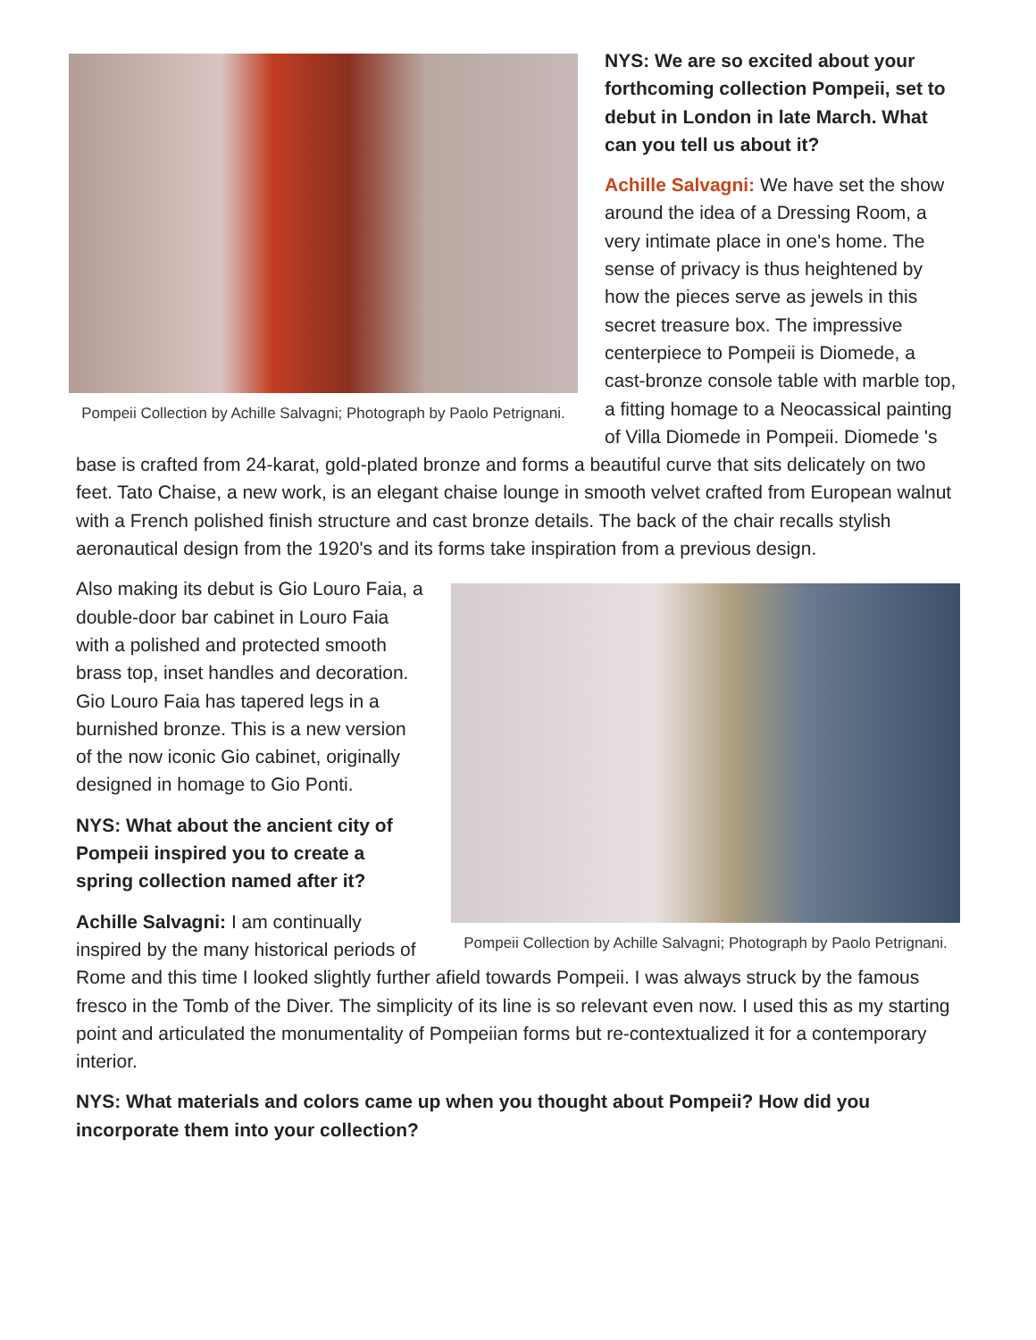Pompeii Collection by Achille Salvagni; Photograph by Paolo Petrignani.
NYS: We are so excited about your forthcoming collection Pompeii, set to debut in London in late March. What can you tell us about it?
Achille Salvagni: We have set the show around the idea of a Dressing Room, a very intimate place in one's home. The sense of privacy is thus heightened by how the pieces serve as jewels in this secret treasure box. The impressive centerpiece to Pompeii is Diomede, a cast-bronze console table with marble top, a fitting homage to a Neocassical painting of Villa Diomede in Pompeii. Diomede 's base is crafted from 24-karat, gold-plated bronze and forms a beautiful curve that sits delicately on two feet. Tato Chaise, a new work, is an elegant chaise lounge in smooth velvet crafted from European walnut with a French polished finish structure and cast bronze details. The back of the chair recalls stylish aeronautical design from the 1920's and its forms take inspiration from a previous design.
Pompeii Collection by Achille Salvagni; Photograph by Paolo Petrignani.
Also making its debut is Gio Louro Faia, a double-door bar cabinet in Louro Faia with a polished and protected smooth brass top, inset handles and decoration. Gio Louro Faia has tapered legs in a burnished bronze. This is a new version of the now iconic Gio cabinet, originally designed in homage to Gio Ponti.
NYS: What about the ancient city of Pompeii inspired you to create a spring collection named after it?
Achille Salvagni: I am continually inspired by the many historical periods of Rome and this time I looked slightly further afield towards Pompeii. I was always struck by the famous fresco in the Tomb of the Diver. The simplicity of its line is so relevant even now. I used this as my starting point and articulated the monumentality of Pompeiian forms but re-contextualized it for a contemporary interior.
NYS: What materials and colors came up when you thought about Pompeii? How did you incorporate them into your collection?